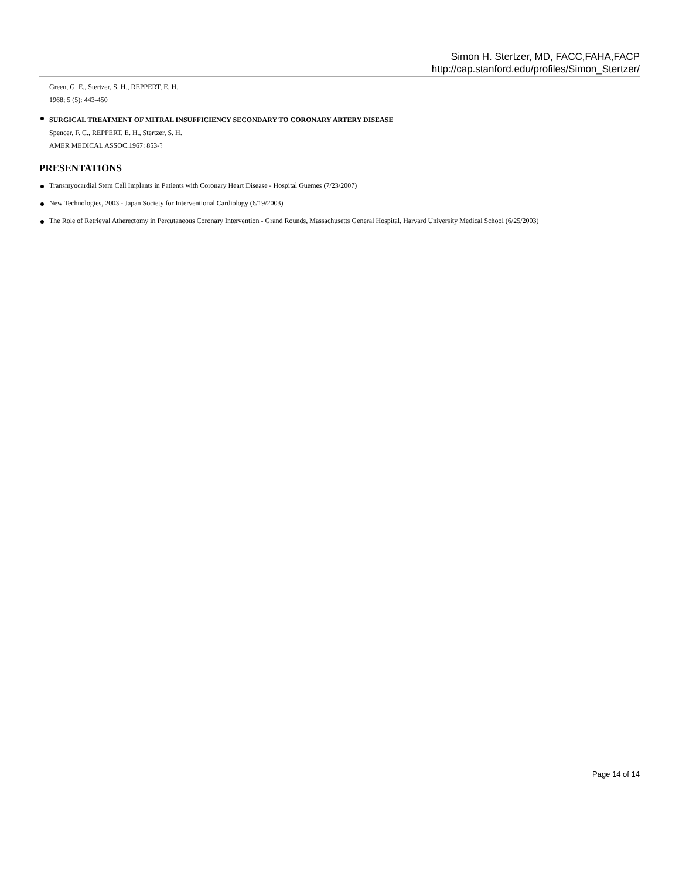Simon H. Stertzer, MD, FACC,FAHA,FACP
http://cap.stanford.edu/profiles/Simon_Stertzer/
Green, G. E., Stertzer, S. H., REPPERT, E. H.
1968; 5 (5): 443-450
SURGICAL TREATMENT OF MITRAL INSUFFICIENCY SECONDARY TO CORONARY ARTERY DISEASE
Spencer, F. C., REPPERT, E. H., Stertzer, S. H.
AMER MEDICAL ASSOC.1967: 853-?
PRESENTATIONS
Transmyocardial Stem Cell Implants in Patients with Coronary Heart Disease - Hospital Guemes (7/23/2007)
New Technologies, 2003 - Japan Society for Interventional Cardiology (6/19/2003)
The Role of Retrieval Atherectomy in Percutaneous Coronary Intervention - Grand Rounds, Massachusetts General Hospital, Harvard University Medical School (6/25/2003)
Page 14 of 14